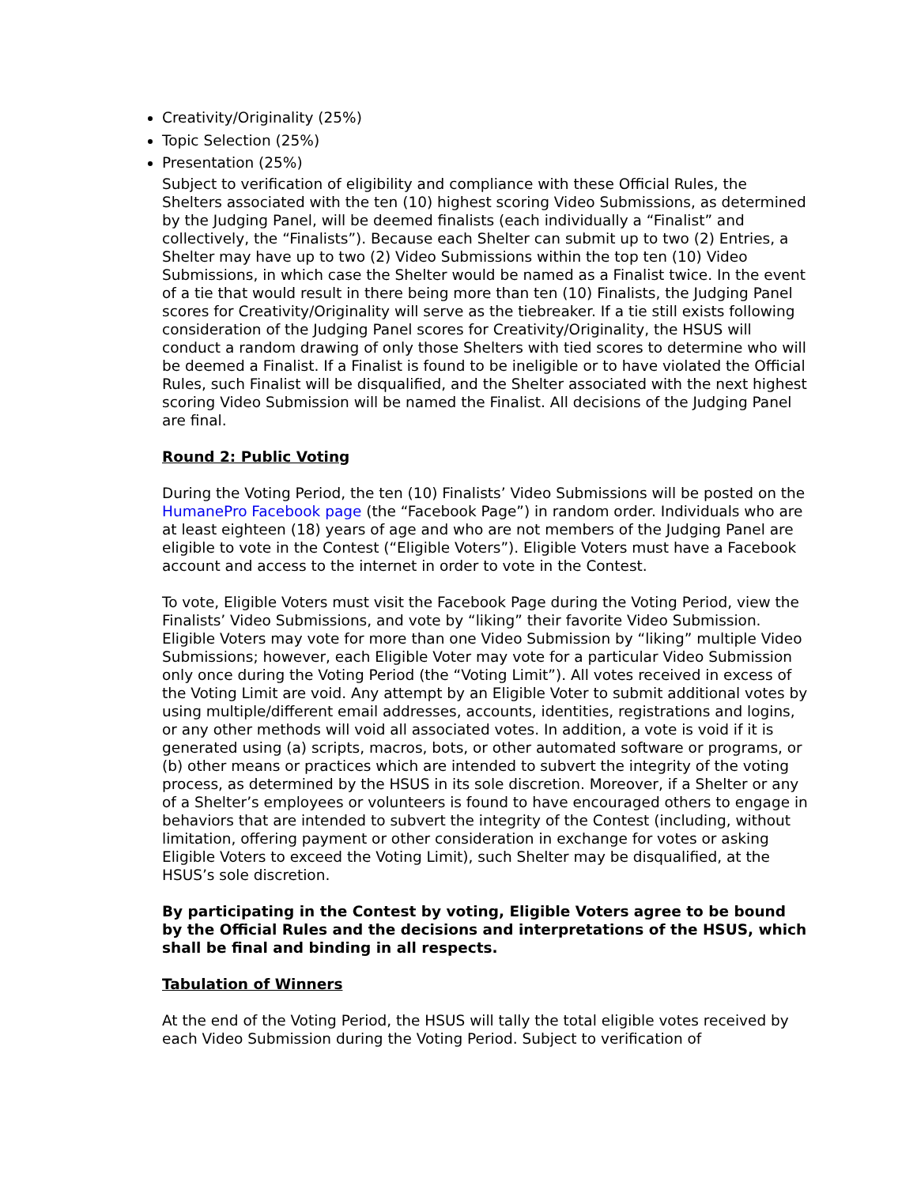Creativity/Originality (25%)
Topic Selection (25%)
Presentation (25%)
Subject to verification of eligibility and compliance with these Official Rules, the Shelters associated with the ten (10) highest scoring Video Submissions, as determined by the Judging Panel, will be deemed finalists (each individually a “Finalist” and collectively, the “Finalists”). Because each Shelter can submit up to two (2) Entries, a Shelter may have up to two (2) Video Submissions within the top ten (10) Video Submissions, in which case the Shelter would be named as a Finalist twice. In the event of a tie that would result in there being more than ten (10) Finalists, the Judging Panel scores for Creativity/Originality will serve as the tiebreaker. If a tie still exists following consideration of the Judging Panel scores for Creativity/Originality, the HSUS will conduct a random drawing of only those Shelters with tied scores to determine who will be deemed a Finalist. If a Finalist is found to be ineligible or to have violated the Official Rules, such Finalist will be disqualified, and the Shelter associated with the next highest scoring Video Submission will be named the Finalist. All decisions of the Judging Panel are final.
Round 2: Public Voting
During the Voting Period, the ten (10) Finalists’ Video Submissions will be posted on the HumanePro Facebook page (the “Facebook Page”) in random order. Individuals who are at least eighteen (18) years of age and who are not members of the Judging Panel are eligible to vote in the Contest (“Eligible Voters”). Eligible Voters must have a Facebook account and access to the internet in order to vote in the Contest.
To vote, Eligible Voters must visit the Facebook Page during the Voting Period, view the Finalists’ Video Submissions, and vote by “liking” their favorite Video Submission. Eligible Voters may vote for more than one Video Submission by “liking” multiple Video Submissions; however, each Eligible Voter may vote for a particular Video Submission only once during the Voting Period (the “Voting Limit”). All votes received in excess of the Voting Limit are void. Any attempt by an Eligible Voter to submit additional votes by using multiple/different email addresses, accounts, identities, registrations and logins, or any other methods will void all associated votes. In addition, a vote is void if it is generated using (a) scripts, macros, bots, or other automated software or programs, or (b) other means or practices which are intended to subvert the integrity of the voting process, as determined by the HSUS in its sole discretion. Moreover, if a Shelter or any of a Shelter’s employees or volunteers is found to have encouraged others to engage in behaviors that are intended to subvert the integrity of the Contest (including, without limitation, offering payment or other consideration in exchange for votes or asking Eligible Voters to exceed the Voting Limit), such Shelter may be disqualified, at the HSUS’s sole discretion.
By participating in the Contest by voting, Eligible Voters agree to be bound by the Official Rules and the decisions and interpretations of the HSUS, which shall be final and binding in all respects.
Tabulation of Winners
At the end of the Voting Period, the HSUS will tally the total eligible votes received by each Video Submission during the Voting Period. Subject to verification of